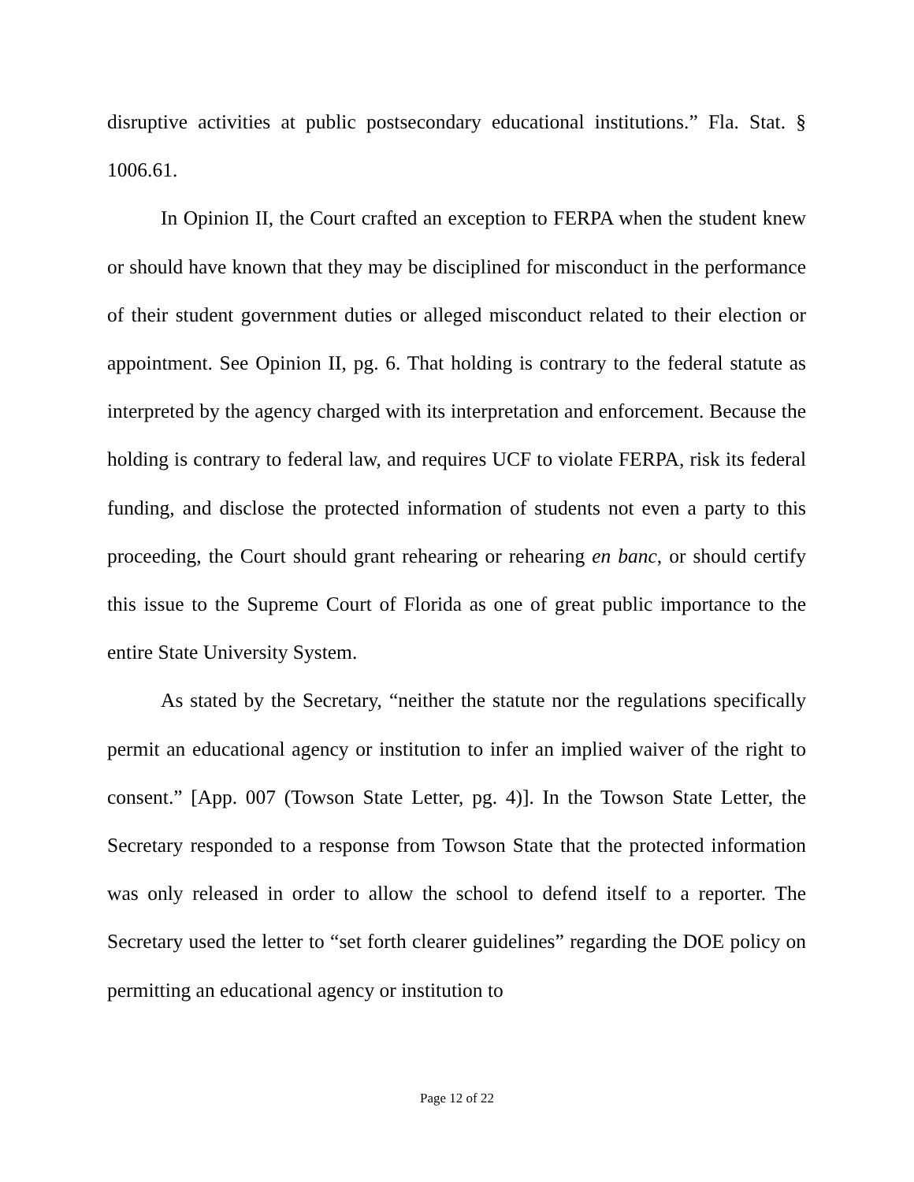disruptive activities at public postsecondary educational institutions.” Fla. Stat. § 1006.61.
In Opinion II, the Court crafted an exception to FERPA when the student knew or should have known that they may be disciplined for misconduct in the performance of their student government duties or alleged misconduct related to their election or appointment. See Opinion II, pg. 6. That holding is contrary to the federal statute as interpreted by the agency charged with its interpretation and enforcement. Because the holding is contrary to federal law, and requires UCF to violate FERPA, risk its federal funding, and disclose the protected information of students not even a party to this proceeding, the Court should grant rehearing or rehearing en banc, or should certify this issue to the Supreme Court of Florida as one of great public importance to the entire State University System.
As stated by the Secretary, “neither the statute nor the regulations specifically permit an educational agency or institution to infer an implied waiver of the right to consent.” [App. 007 (Towson State Letter, pg. 4)]. In the Towson State Letter, the Secretary responded to a response from Towson State that the protected information was only released in order to allow the school to defend itself to a reporter. The Secretary used the letter to “set forth clearer guidelines” regarding the DOE policy on permitting an educational agency or institution to
Page 12 of 22